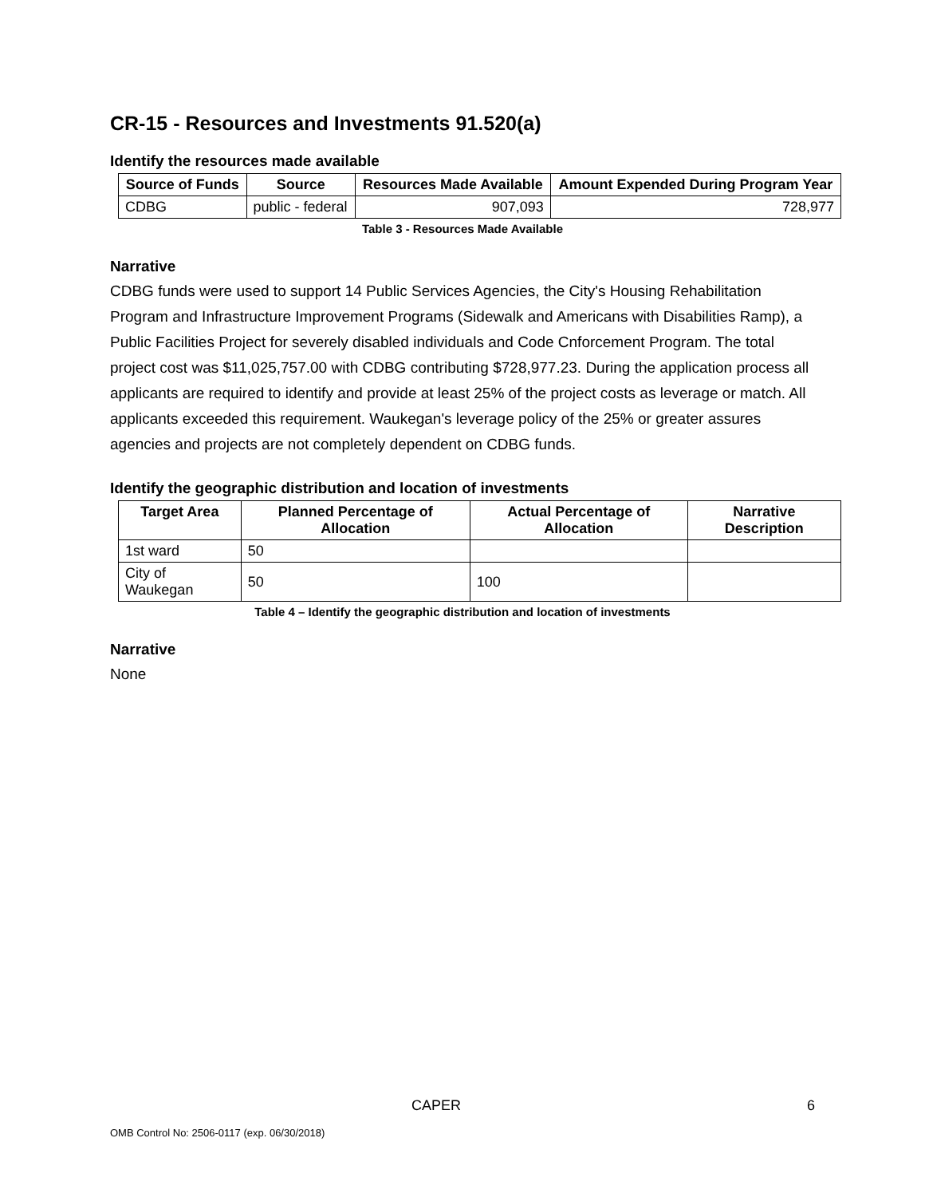CR-15 - Resources and Investments 91.520(a)
Identify the resources made available
| Source of Funds | Source | Resources Made Available | Amount Expended During Program Year |
| --- | --- | --- | --- |
| CDBG | public - federal | 907,093 | 728,977 |
Table 3 - Resources Made Available
Narrative
CDBG funds were used to support 14 Public Services Agencies, the City's Housing Rehabilitation Program and Infrastructure Improvement Programs (Sidewalk and Americans with Disabilities Ramp), a Public Facilities Project for severely disabled individuals and Code Cnforcement Program. The total project cost was $11,025,757.00 with CDBG contributing $728,977.23. During the application process all applicants are required to identify and provide at least 25% of the project costs as leverage or match. All applicants exceeded this requirement. Waukegan's leverage policy of the 25% or greater assures agencies and projects are not completely dependent on CDBG funds.
Identify the geographic distribution and location of investments
| Target Area | Planned Percentage of Allocation | Actual Percentage of Allocation | Narrative Description |
| --- | --- | --- | --- |
| 1st ward | 50 | | |
| City of Waukegan | 50 | 100 | |
Table 4 – Identify the geographic distribution and location of investments
Narrative
None
CAPER 6
OMB Control No: 2506-0117 (exp. 06/30/2018)